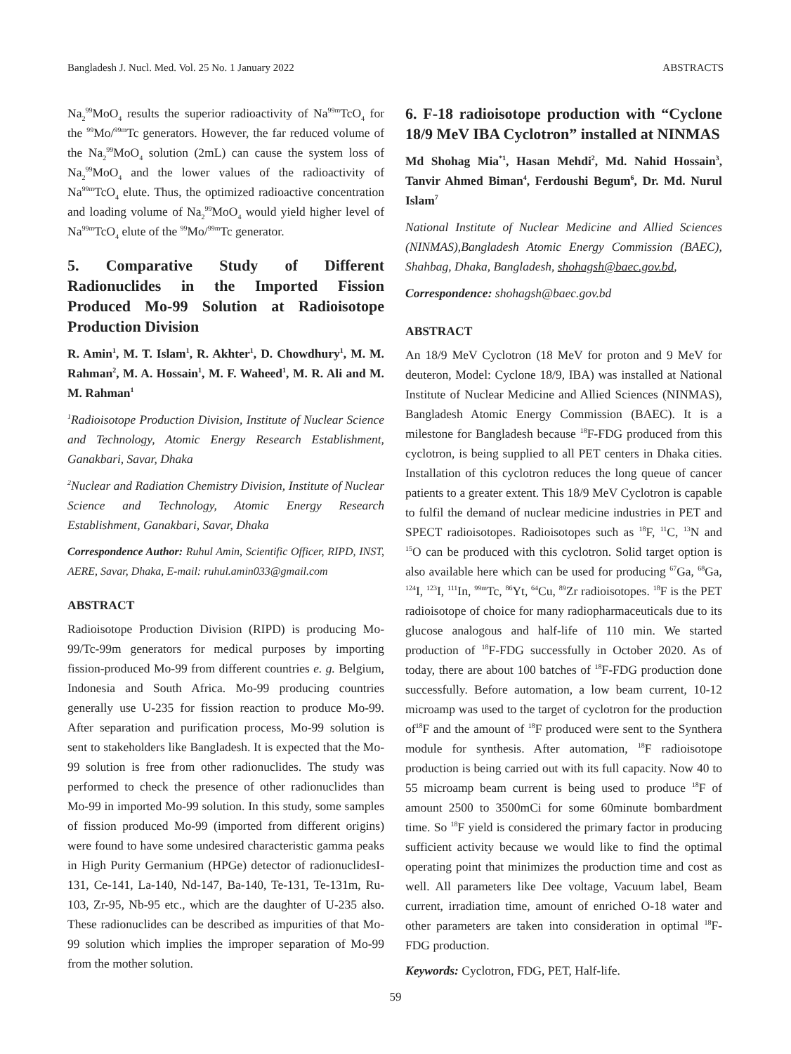Bangladesh J. Nucl. Med. Vol. 25 No. 1 January 2022 ABSTRACTS
Na<sub>2</sub><sup>99</sup>MoO<sub>4</sub> results the superior radioactivity of Na<sup>99m</sup>TcO<sub>4</sub> for the <sup>99</sup>Mo/<sup>99m</sup>Tc generators. However, the far reduced volume of the Na<sub>2</sub><sup>99</sup>MoO<sub>4</sub> solution (2mL) can cause the system loss of Na<sub>2</sub><sup>99</sup>MoO<sub>4</sub> and the lower values of the radioactivity of Na<sup>99m</sup>TcO<sub>4</sub> elute. Thus, the optimized radioactive concentration and loading volume of Na<sub>2</sub><sup>99</sup>MoO<sub>4</sub> would yield higher level of Na<sup>99m</sup>TcO<sub>4</sub> elute of the <sup>99</sup>Mo/<sup>99m</sup>Tc generator.
5. Comparative Study of Different Radionuclides in the Imported Fission Produced Mo-99 Solution at Radioisotope Production Division
R. Amin<sup>1</sup>, M. T. Islam<sup>1</sup>, R. Akhter<sup>1</sup>, D. Chowdhury<sup>1</sup>, M. M. Rahman<sup>2</sup>, M. A. Hossain<sup>1</sup>, M. F. Waheed<sup>1</sup>, M. R. Ali and M. M. Rahman<sup>1</sup>
<sup>1</sup> Radioisotope Production Division, Institute of Nuclear Science and Technology, Atomic Energy Research Establishment, Ganakbari, Savar, Dhaka
<sup>2</sup> Nuclear and Radiation Chemistry Division, Institute of Nuclear Science and Technology, Atomic Energy Research Establishment, Ganakbari, Savar, Dhaka
Correspondence Author: Ruhul Amin, Scientific Officer, RIPD, INST, AERE, Savar, Dhaka, E-mail: ruhul.amin033@gmail.com
ABSTRACT
Radioisotope Production Division (RIPD) is producing Mo-99/Tc-99m generators for medical purposes by importing fission-produced Mo-99 from different countries e. g. Belgium, Indonesia and South Africa. Mo-99 producing countries generally use U-235 for fission reaction to produce Mo-99. After separation and purification process, Mo-99 solution is sent to stakeholders like Bangladesh. It is expected that the Mo-99 solution is free from other radionuclides. The study was performed to check the presence of other radionuclides than Mo-99 in imported Mo-99 solution. In this study, some samples of fission produced Mo-99 (imported from different origins) were found to have some undesired characteristic gamma peaks in High Purity Germanium (HPGe) detector of radionuclidesI-131, Ce-141, La-140, Nd-147, Ba-140, Te-131, Te-131m, Ru-103, Zr-95, Nb-95 etc., which are the daughter of U-235 also. These radionuclides can be described as impurities of that Mo-99 solution which implies the improper separation of Mo-99 from the mother solution.
6. F-18 radioisotope production with “Cyclone 18/9 MeV IBA Cyclotron” installed at NINMAS
Md Shohag Mia<sup>*1</sup>, Hasan Mehdi<sup>2</sup>, Md. Nahid Hossain<sup>3</sup>, Tanvir Ahmed Biman<sup>4</sup>, Ferdoushi Begum<sup>6</sup>, Dr. Md. Nurul Islam<sup>7</sup>
National Institute of Nuclear Medicine and Allied Sciences (NINMAS),Bangladesh Atomic Energy Commission (BAEC), Shahbag, Dhaka, Bangladesh, shohagsh@baec.gov.bd,
Correspondence: shohagsh@baec.gov.bd
ABSTRACT
An 18/9 MeV Cyclotron (18 MeV for proton and 9 MeV for deuteron, Model: Cyclone 18/9, IBA) was installed at National Institute of Nuclear Medicine and Allied Sciences (NINMAS), Bangladesh Atomic Energy Commission (BAEC). It is a milestone for Bangladesh because <sup>18</sup>F-FDG produced from this cyclotron, is being supplied to all PET centers in Dhaka cities. Installation of this cyclotron reduces the long queue of cancer patients to a greater extent. This 18/9 MeV Cyclotron is capable to fulfil the demand of nuclear medicine industries in PET and SPECT radioisotopes. Radioisotopes such as <sup>18</sup>F, <sup>11</sup>C, <sup>13</sup>N and <sup>15</sup>O can be produced with this cyclotron. Solid target option is also available here which can be used for producing <sup>67</sup>Ga, <sup>68</sup>Ga, <sup>124</sup>I, <sup>123</sup>I, <sup>111</sup>In, <sup>99m</sup>Tc, <sup>86</sup>Yt, <sup>64</sup>Cu, <sup>89</sup>Zr radioisotopes. <sup>18</sup>F is the PET radioisotope of choice for many radiopharmaceuticals due to its glucose analogous and half-life of 110 min. We started production of <sup>18</sup>F-FDG successfully in October 2020. As of today, there are about 100 batches of <sup>18</sup>F-FDG production done successfully. Before automation, a low beam current, 10-12 microamp was used to the target of cyclotron for the production of<sup>18</sup>F and the amount of <sup>18</sup>F produced were sent to the Synthera module for synthesis. After automation, <sup>18</sup>F radioisotope production is being carried out with its full capacity. Now 40 to 55 microamp beam current is being used to produce <sup>18</sup>F of amount 2500 to 3500mCi for some 60minute bombardment time. So <sup>18</sup>F yield is considered the primary factor in producing sufficient activity because we would like to find the optimal operating point that minimizes the production time and cost as well. All parameters like Dee voltage, Vacuum label, Beam current, irradiation time, amount of enriched O-18 water and other parameters are taken into consideration in optimal <sup>18</sup>F-FDG production.
Keywords: Cyclotron, FDG, PET, Half-life.
59